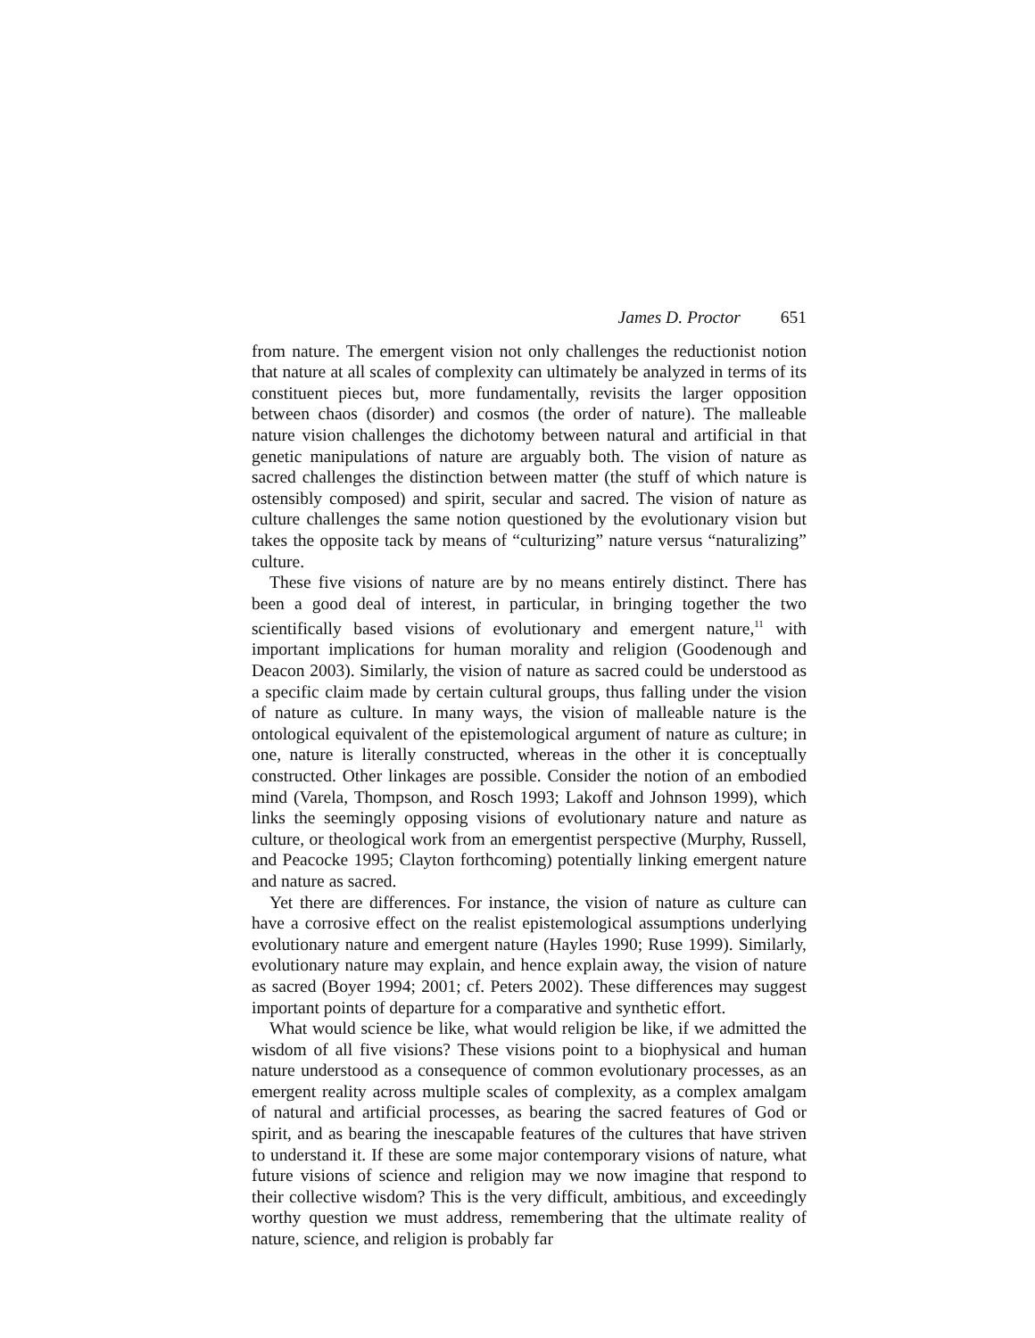James D. Proctor 651
from nature. The emergent vision not only challenges the reductionist notion that nature at all scales of complexity can ultimately be analyzed in terms of its constituent pieces but, more fundamentally, revisits the larger opposition between chaos (disorder) and cosmos (the order of nature). The malleable nature vision challenges the dichotomy between natural and artificial in that genetic manipulations of nature are arguably both. The vision of nature as sacred challenges the distinction between matter (the stuff of which nature is ostensibly composed) and spirit, secular and sacred. The vision of nature as culture challenges the same notion questioned by the evolutionary vision but takes the opposite tack by means of “culturizing” nature versus “naturalizing” culture.
These five visions of nature are by no means entirely distinct. There has been a good deal of interest, in particular, in bringing together the two scientifically based visions of evolutionary and emergent nature,<sup>11</sup> with important implications for human morality and religion (Goodenough and Deacon 2003). Similarly, the vision of nature as sacred could be understood as a specific claim made by certain cultural groups, thus falling under the vision of nature as culture. In many ways, the vision of malleable nature is the ontological equivalent of the epistemological argument of nature as culture; in one, nature is literally constructed, whereas in the other it is conceptually constructed. Other linkages are possible. Consider the notion of an embodied mind (Varela, Thompson, and Rosch 1993; Lakoff and Johnson 1999), which links the seemingly opposing visions of evolutionary nature and nature as culture, or theological work from an emergentist perspective (Murphy, Russell, and Peacocke 1995; Clayton forthcoming) potentially linking emergent nature and nature as sacred.
Yet there are differences. For instance, the vision of nature as culture can have a corrosive effect on the realist epistemological assumptions underlying evolutionary nature and emergent nature (Hayles 1990; Ruse 1999). Similarly, evolutionary nature may explain, and hence explain away, the vision of nature as sacred (Boyer 1994; 2001; cf. Peters 2002). These differences may suggest important points of departure for a comparative and synthetic effort.
What would science be like, what would religion be like, if we admitted the wisdom of all five visions? These visions point to a biophysical and human nature understood as a consequence of common evolutionary processes, as an emergent reality across multiple scales of complexity, as a complex amalgam of natural and artificial processes, as bearing the sacred features of God or spirit, and as bearing the inescapable features of the cultures that have striven to understand it. If these are some major contemporary visions of nature, what future visions of science and religion may we now imagine that respond to their collective wisdom? This is the very difficult, ambitious, and exceedingly worthy question we must address, remembering that the ultimate reality of nature, science, and religion is probably far